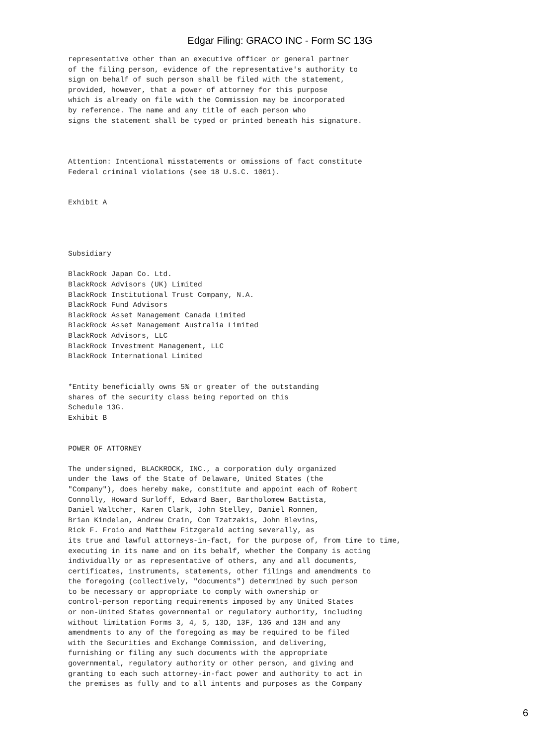Edgar Filing: GRACO INC - Form SC 13G
representative other than an executive officer or general partner
of the filing person, evidence of the representative's authority to
sign on behalf of such person shall be filed with the statement,
provided, however, that a power of attorney for this purpose
which is already on file with the Commission may be incorporated
by reference. The name and any title of each person who
signs the statement shall be typed or printed beneath his signature.



Attention: Intentional misstatements or omissions of fact constitute
Federal criminal violations (see 18 U.S.C. 1001).


Exhibit A




Subsidiary

BlackRock Japan Co. Ltd.
BlackRock Advisors (UK) Limited
BlackRock Institutional Trust Company, N.A.
BlackRock Fund Advisors
BlackRock Asset Management Canada Limited
BlackRock Asset Management Australia Limited
BlackRock Advisors, LLC
BlackRock Investment Management, LLC
BlackRock International Limited


*Entity beneficially owns 5% or greater of the outstanding
shares of the security class being reported on this
Schedule 13G.
Exhibit B


POWER OF ATTORNEY

The undersigned, BLACKROCK, INC., a corporation duly organized
under the laws of the State of Delaware, United States (the
"Company"), does hereby make, constitute and appoint each of Robert
Connolly, Howard Surloff, Edward Baer, Bartholomew Battista,
Daniel Waltcher, Karen Clark, John Stelley, Daniel Ronnen,
Brian Kindelan, Andrew Crain, Con Tzatzakis, John Blevins,
Rick F. Froio and Matthew Fitzgerald acting severally, as
its true and lawful attorneys-in-fact, for the purpose of, from time to time,
executing in its name and on its behalf, whether the Company is acting
individually or as representative of others, any and all documents,
certificates, instruments, statements, other filings and amendments to
the foregoing (collectively, "documents") determined by such person
to be necessary or appropriate to comply with ownership or
control-person reporting requirements imposed by any United States
or non-United States governmental or regulatory authority, including
without limitation Forms 3, 4, 5, 13D, 13F, 13G and 13H and any
amendments to any of the foregoing as may be required to be filed
with the Securities and Exchange Commission, and delivering,
furnishing or filing any such documents with the appropriate
governmental, regulatory authority or other person, and giving and
granting to each such attorney-in-fact power and authority to act in
the premises as fully and to all intents and purposes as the Company
6